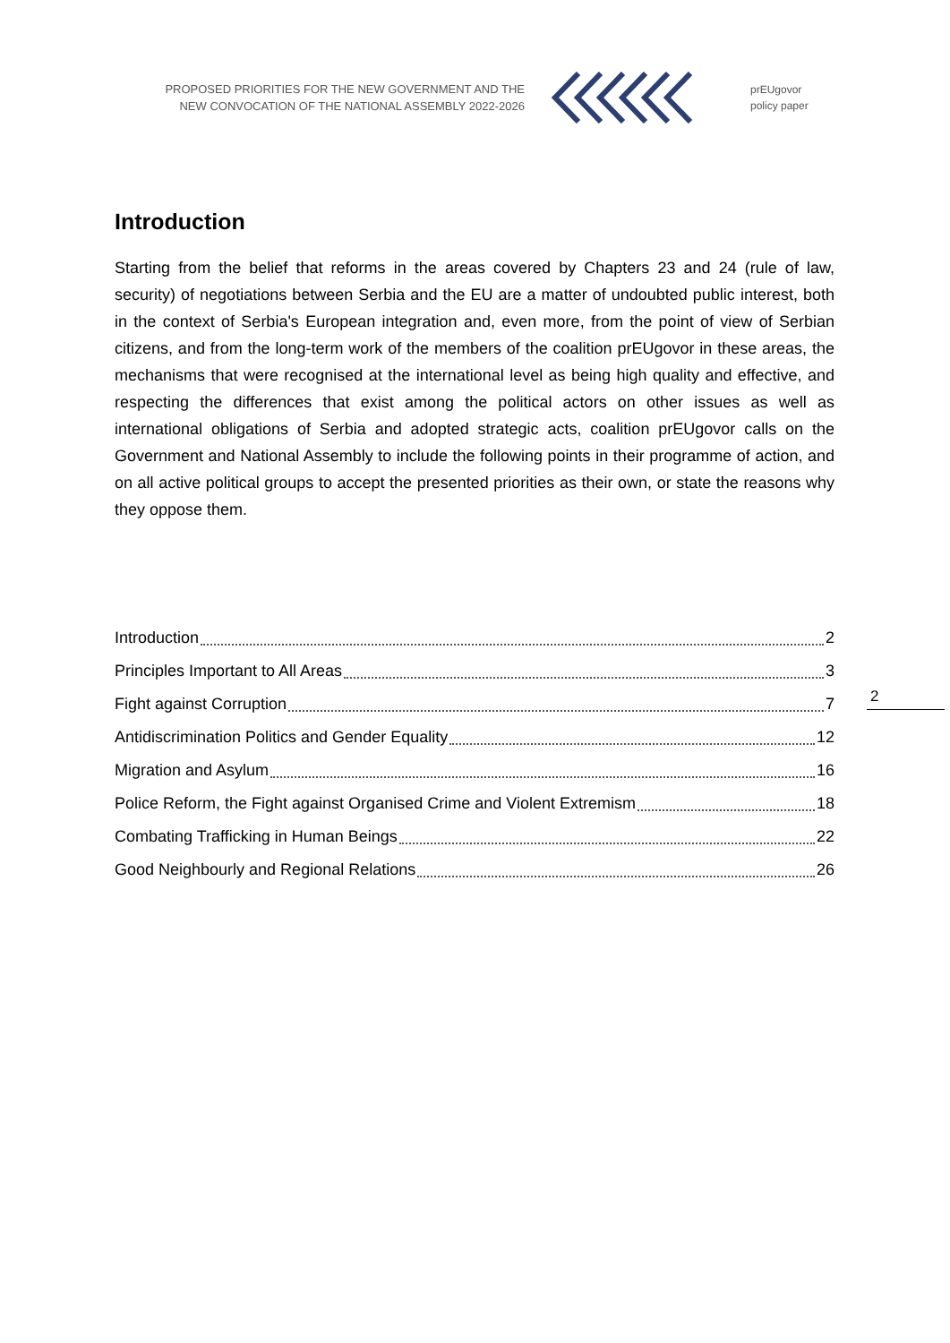PROPOSED PRIORITIES FOR THE NEW GOVERNMENT AND THE
NEW CONVOCATION OF THE NATIONAL ASSEMBLY 2022-2026
prEUgovor
policy paper
Introduction
Starting from the belief that reforms in the areas covered by Chapters 23 and 24 (rule of law, security) of negotiations between Serbia and the EU are a matter of undoubted public interest, both in the context of Serbia's European integration and, even more, from the point of view of Serbian citizens, and from the long-term work of the members of the coalition prEUgovor in these areas, the mechanisms that were recognised at the international level as being high quality and effective, and respecting the differences that exist among the political actors on other issues as well as international obligations of Serbia and adopted strategic acts, coalition prEUgovor calls on the Government and National Assembly to include the following points in their programme of action, and on all active political groups to accept the presented priorities as their own, or state the reasons why they oppose them.
Introduction 2
Principles Important to All Areas 3
Fight against Corruption 7
Antidiscrimination Politics and Gender Equality 12
Migration and Asylum 16
Police Reform, the Fight against Organised Crime and Violent Extremism 18
Combating Trafficking in Human Beings 22
Good Neighbourly and Regional Relations 26
2